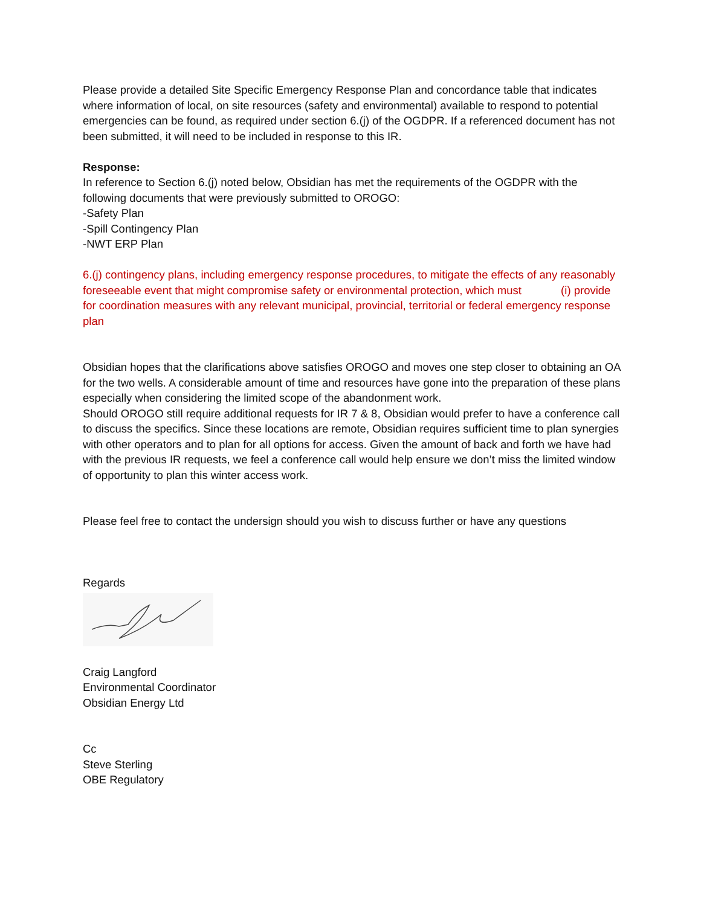Please provide a detailed Site Specific Emergency Response Plan and concordance table that indicates where information of local, on site resources (safety and environmental) available to respond to potential emergencies can be found, as required under section 6.(j) of the OGDPR. If a referenced document has not been submitted, it will need to be included in response to this IR.
Response:
In reference to Section 6.(j) noted below, Obsidian has met the requirements of the OGDPR with the following documents that were previously submitted to OROGO:
-Safety Plan
-Spill Contingency Plan
-NWT ERP Plan
6.(j) contingency plans, including emergency response procedures, to mitigate the effects of any reasonably foreseeable event that might compromise safety or environmental protection, which must (i) provide for coordination measures with any relevant municipal, provincial, territorial or federal emergency response plan
Obsidian hopes that the clarifications above satisfies OROGO and moves one step closer to obtaining an OA for the two wells. A considerable amount of time and resources have gone into the preparation of these plans especially when considering the limited scope of the abandonment work.
Should OROGO still require additional requests for IR 7 & 8, Obsidian would prefer to have a conference call to discuss the specifics. Since these locations are remote, Obsidian requires sufficient time to plan synergies with other operators and to plan for all options for access. Given the amount of back and forth we have had with the previous IR requests, we feel a conference call would help ensure we don’t miss the limited window of opportunity to plan this winter access work.
Please feel free to contact the undersign should you wish to discuss further or have any questions
Regards
Craig Langford
Environmental Coordinator
Obsidian Energy Ltd
Cc
Steve Sterling
OBE Regulatory